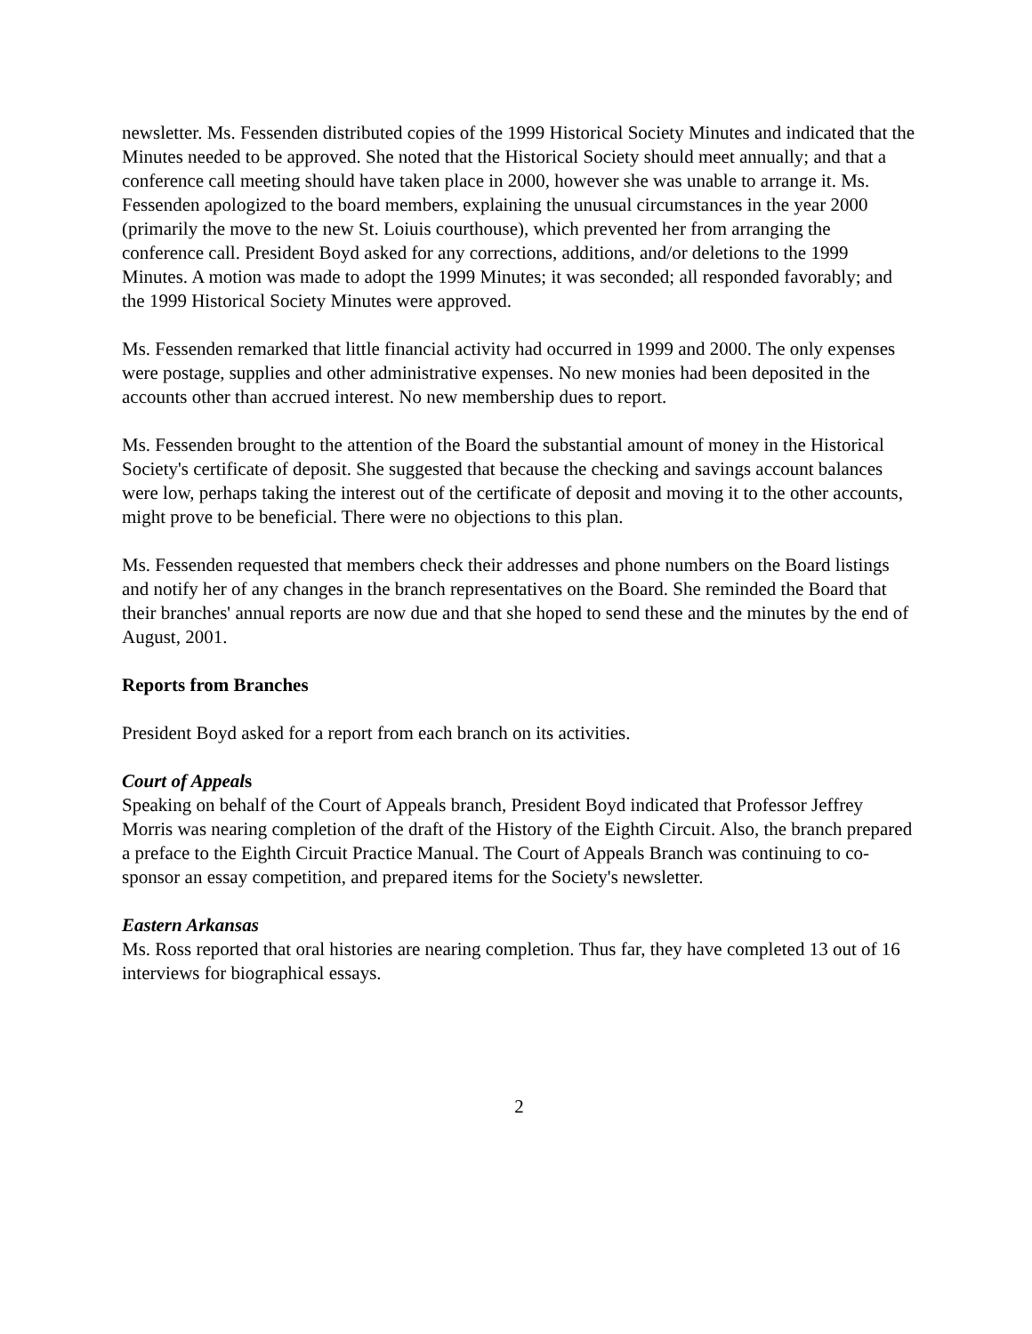newsletter. Ms. Fessenden distributed copies of the 1999 Historical Society Minutes and indicated that the Minutes needed to be approved. She noted that the Historical Society should meet annually; and that a conference call meeting should have taken place in 2000, however she was unable to arrange it. Ms. Fessenden apologized to the board members, explaining the unusual circumstances in the year 2000 (primarily the move to the new St. Loiuis courthouse), which prevented her from arranging the conference call. President Boyd asked for any corrections, additions, and/or deletions to the 1999 Minutes. A motion was made to adopt the 1999 Minutes; it was seconded; all responded favorably; and the 1999 Historical Society Minutes were approved.
Ms. Fessenden remarked that little financial activity had occurred in 1999 and 2000. The only expenses were postage, supplies and other administrative expenses. No new monies had been deposited in the accounts other than accrued interest. No new membership dues to report.
Ms. Fessenden brought to the attention of the Board the substantial amount of money in the Historical Society's certificate of deposit. She suggested that because the checking and savings account balances were low, perhaps taking the interest out of the certificate of deposit and moving it to the other accounts, might prove to be beneficial. There were no objections to this plan.
Ms. Fessenden requested that members check their addresses and phone numbers on the Board listings and notify her of any changes in the branch representatives on the Board. She reminded the Board that their branches' annual reports are now due and that she hoped to send these and the minutes by the end of August, 2001.
Reports from Branches
President Boyd asked for a report from each branch on its activities.
Court of Appeals
Speaking on behalf of the Court of Appeals branch, President Boyd indicated that Professor Jeffrey Morris was nearing completion of the draft of the History of the Eighth Circuit. Also, the branch prepared a preface to the Eighth Circuit Practice Manual. The Court of Appeals Branch was continuing to co-sponsor an essay competition, and prepared items for the Society's newsletter.
Eastern Arkansas
Ms. Ross reported that oral histories are nearing completion. Thus far, they have completed 13 out of 16 interviews for biographical essays.
2